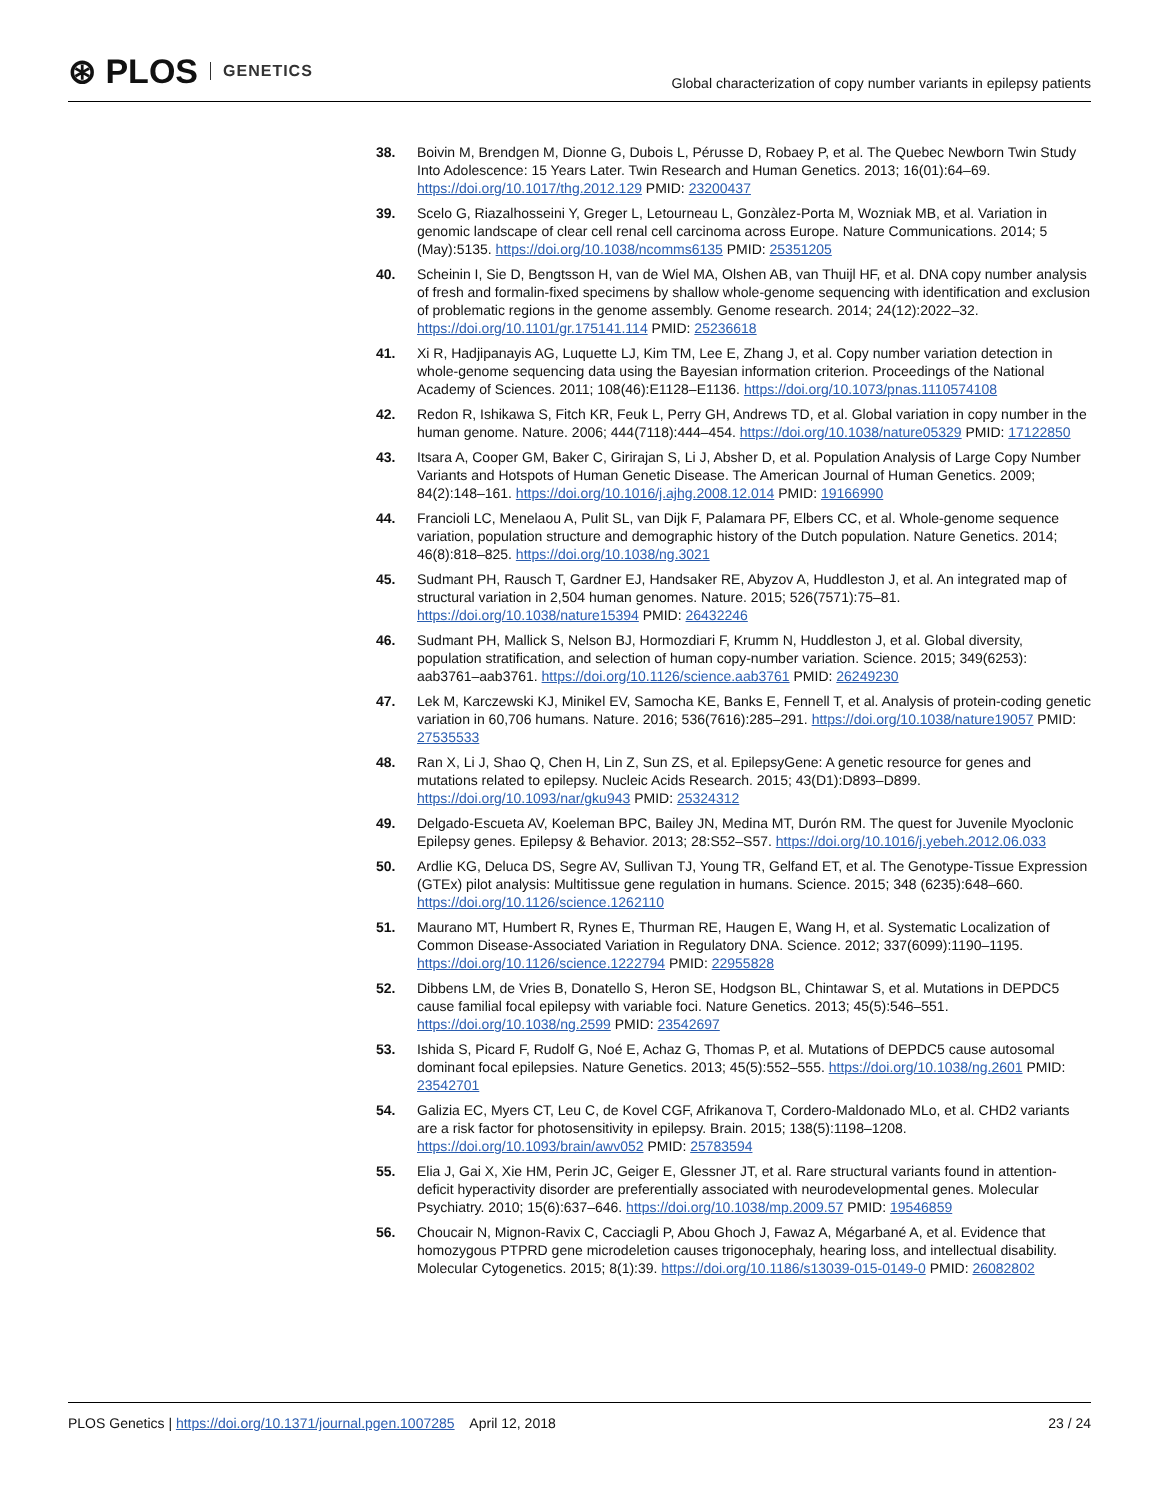⊛ PLOS GENETICS
Global characterization of copy number variants in epilepsy patients
38. Boivin M, Brendgen M, Dionne G, Dubois L, Pérusse D, Robaey P, et al. The Quebec Newborn Twin Study Into Adolescence: 15 Years Later. Twin Research and Human Genetics. 2013; 16(01):64–69. https://doi.org/10.1017/thg.2012.129 PMID: 23200437
39. Scelo G, Riazalhosseini Y, Greger L, Letourneau L, Gonzàlez-Porta M, Wozniak MB, et al. Variation in genomic landscape of clear cell renal cell carcinoma across Europe. Nature Communications. 2014; 5 (May):5135. https://doi.org/10.1038/ncomms6135 PMID: 25351205
40. Scheinin I, Sie D, Bengtsson H, van de Wiel MA, Olshen AB, van Thuijl HF, et al. DNA copy number analysis of fresh and formalin-fixed specimens by shallow whole-genome sequencing with identification and exclusion of problematic regions in the genome assembly. Genome research. 2014; 24(12):2022–32. https://doi.org/10.1101/gr.175141.114 PMID: 25236618
41. Xi R, Hadjipanayis AG, Luquette LJ, Kim TM, Lee E, Zhang J, et al. Copy number variation detection in whole-genome sequencing data using the Bayesian information criterion. Proceedings of the National Academy of Sciences. 2011; 108(46):E1128–E1136. https://doi.org/10.1073/pnas.1110574108
42. Redon R, Ishikawa S, Fitch KR, Feuk L, Perry GH, Andrews TD, et al. Global variation in copy number in the human genome. Nature. 2006; 444(7118):444–454. https://doi.org/10.1038/nature05329 PMID: 17122850
43. Itsara A, Cooper GM, Baker C, Girirajan S, Li J, Absher D, et al. Population Analysis of Large Copy Number Variants and Hotspots of Human Genetic Disease. The American Journal of Human Genetics. 2009; 84(2):148–161. https://doi.org/10.1016/j.ajhg.2008.12.014 PMID: 19166990
44. Francioli LC, Menelaou A, Pulit SL, van Dijk F, Palamara PF, Elbers CC, et al. Whole-genome sequence variation, population structure and demographic history of the Dutch population. Nature Genetics. 2014; 46(8):818–825. https://doi.org/10.1038/ng.3021
45. Sudmant PH, Rausch T, Gardner EJ, Handsaker RE, Abyzov A, Huddleston J, et al. An integrated map of structural variation in 2,504 human genomes. Nature. 2015; 526(7571):75–81. https://doi.org/10.1038/nature15394 PMID: 26432246
46. Sudmant PH, Mallick S, Nelson BJ, Hormozdiari F, Krumm N, Huddleston J, et al. Global diversity, population stratification, and selection of human copy-number variation. Science. 2015; 349(6253): aab3761–aab3761. https://doi.org/10.1126/science.aab3761 PMID: 26249230
47. Lek M, Karczewski KJ, Minikel EV, Samocha KE, Banks E, Fennell T, et al. Analysis of protein-coding genetic variation in 60,706 humans. Nature. 2016; 536(7616):285–291. https://doi.org/10.1038/nature19057 PMID: 27535533
48. Ran X, Li J, Shao Q, Chen H, Lin Z, Sun ZS, et al. EpilepsyGene: A genetic resource for genes and mutations related to epilepsy. Nucleic Acids Research. 2015; 43(D1):D893–D899. https://doi.org/10.1093/nar/gku943 PMID: 25324312
49. Delgado-Escueta AV, Koeleman BPC, Bailey JN, Medina MT, Durón RM. The quest for Juvenile Myoclonic Epilepsy genes. Epilepsy & Behavior. 2013; 28:S52–S57. https://doi.org/10.1016/j.yebeh.2012.06.033
50. Ardlie KG, Deluca DS, Segre AV, Sullivan TJ, Young TR, Gelfand ET, et al. The Genotype-Tissue Expression (GTEx) pilot analysis: Multitissue gene regulation in humans. Science. 2015; 348 (6235):648–660. https://doi.org/10.1126/science.1262110
51. Maurano MT, Humbert R, Rynes E, Thurman RE, Haugen E, Wang H, et al. Systematic Localization of Common Disease-Associated Variation in Regulatory DNA. Science. 2012; 337(6099):1190–1195. https://doi.org/10.1126/science.1222794 PMID: 22955828
52. Dibbens LM, de Vries B, Donatello S, Heron SE, Hodgson BL, Chintawar S, et al. Mutations in DEPDC5 cause familial focal epilepsy with variable foci. Nature Genetics. 2013; 45(5):546–551. https://doi.org/10.1038/ng.2599 PMID: 23542697
53. Ishida S, Picard F, Rudolf G, Noé E, Achaz G, Thomas P, et al. Mutations of DEPDC5 cause autosomal dominant focal epilepsies. Nature Genetics. 2013; 45(5):552–555. https://doi.org/10.1038/ng.2601 PMID: 23542701
54. Galizia EC, Myers CT, Leu C, de Kovel CGF, Afrikanova T, Cordero-Maldonado MLo, et al. CHD2 variants are a risk factor for photosensitivity in epilepsy. Brain. 2015; 138(5):1198–1208. https://doi.org/10.1093/brain/awv052 PMID: 25783594
55. Elia J, Gai X, Xie HM, Perin JC, Geiger E, Glessner JT, et al. Rare structural variants found in attention-deficit hyperactivity disorder are preferentially associated with neurodevelopmental genes. Molecular Psychiatry. 2010; 15(6):637–646. https://doi.org/10.1038/mp.2009.57 PMID: 19546859
56. Choucair N, Mignon-Ravix C, Cacciagli P, Abou Ghoch J, Fawaz A, Mégarbané A, et al. Evidence that homozygous PTPRD gene microdeletion causes trigonocephaly, hearing loss, and intellectual disability. Molecular Cytogenetics. 2015; 8(1):39. https://doi.org/10.1186/s13039-015-0149-0 PMID: 26082802
PLOS Genetics | https://doi.org/10.1371/journal.pgen.1007285 April 12, 2018
23 / 24